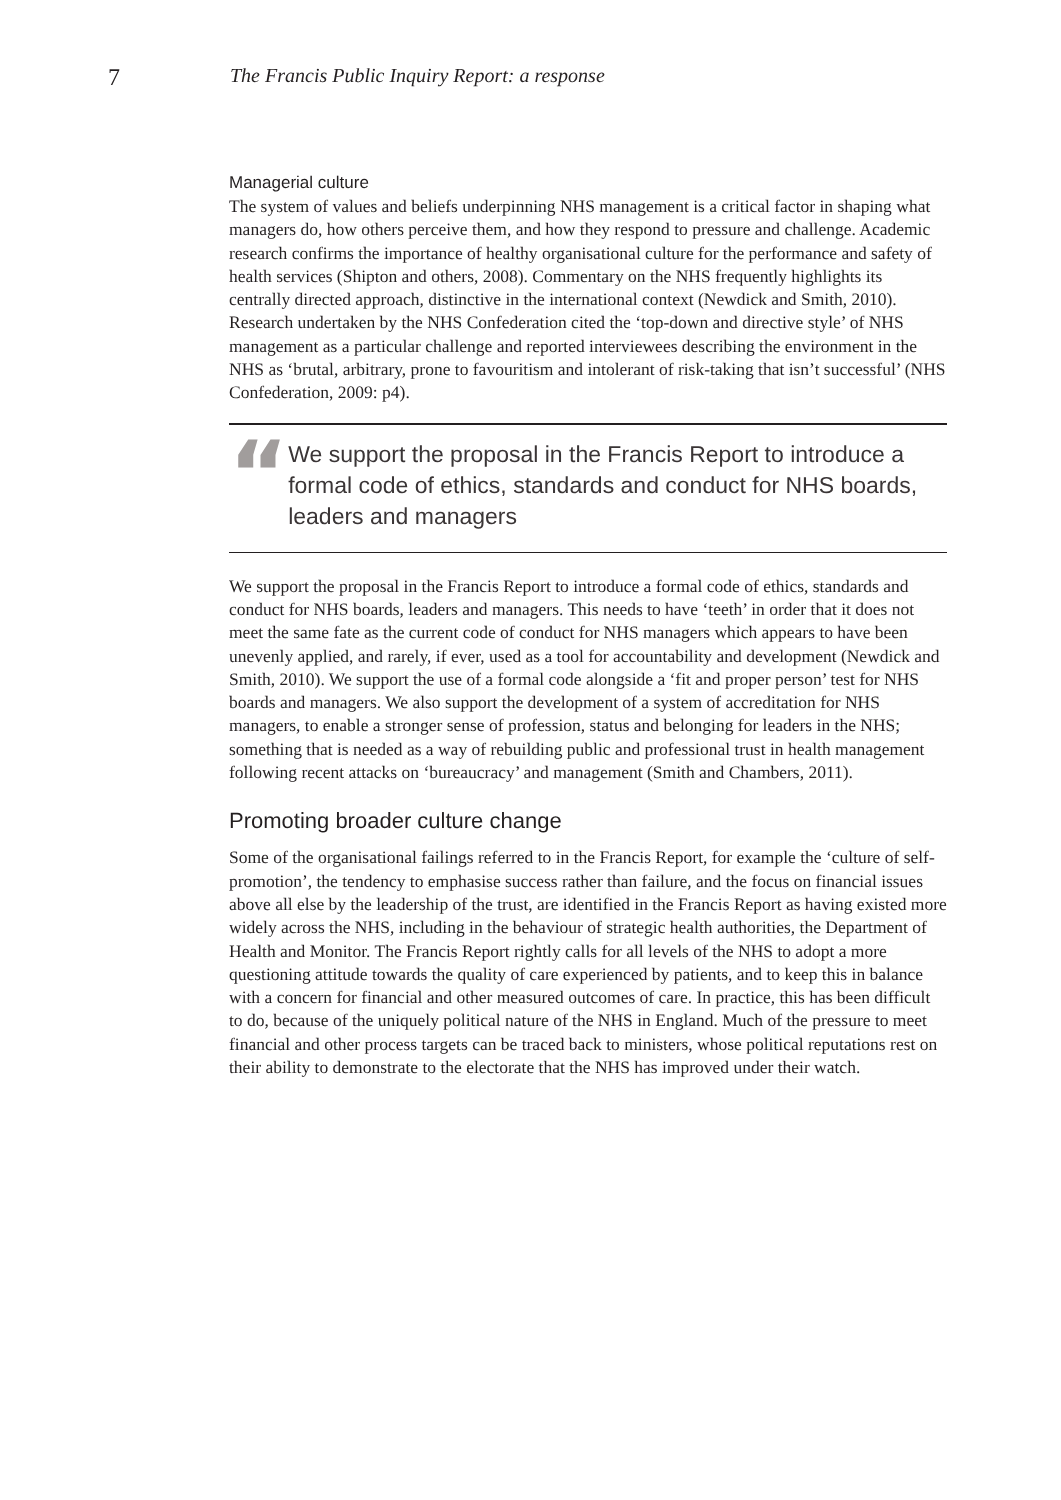7 The Francis Public Inquiry Report: a response
Managerial culture
The system of values and beliefs underpinning NHS management is a critical factor in shaping what managers do, how others perceive them, and how they respond to pressure and challenge. Academic research confirms the importance of healthy organisational culture for the performance and safety of health services (Shipton and others, 2008). Commentary on the NHS frequently highlights its centrally directed approach, distinctive in the international context (Newdick and Smith, 2010). Research undertaken by the NHS Confederation cited the ‘top-down and directive style’ of NHS management as a particular challenge and reported interviewees describing the environment in the NHS as ‘brutal, arbitrary, prone to favouritism and intolerant of risk-taking that isn’t successful’ (NHS Confederation, 2009: p4).
“
We support the proposal in the Francis Report to introduce a formal code of ethics, standards and conduct for NHS boards, leaders and managers
We support the proposal in the Francis Report to introduce a formal code of ethics, standards and conduct for NHS boards, leaders and managers. This needs to have ‘teeth’ in order that it does not meet the same fate as the current code of conduct for NHS managers which appears to have been unevenly applied, and rarely, if ever, used as a tool for accountability and development (Newdick and Smith, 2010). We support the use of a formal code alongside a ‘fit and proper person’ test for NHS boards and managers. We also support the development of a system of accreditation for NHS managers, to enable a stronger sense of profession, status and belonging for leaders in the NHS; something that is needed as a way of rebuilding public and professional trust in health management following recent attacks on ‘bureaucracy’ and management (Smith and Chambers, 2011).
Promoting broader culture change
Some of the organisational failings referred to in the Francis Report, for example the ‘culture of self-promotion’, the tendency to emphasise success rather than failure, and the focus on financial issues above all else by the leadership of the trust, are identified in the Francis Report as having existed more widely across the NHS, including in the behaviour of strategic health authorities, the Department of Health and Monitor. The Francis Report rightly calls for all levels of the NHS to adopt a more questioning attitude towards the quality of care experienced by patients, and to keep this in balance with a concern for financial and other measured outcomes of care. In practice, this has been difficult to do, because of the uniquely political nature of the NHS in England. Much of the pressure to meet financial and other process targets can be traced back to ministers, whose political reputations rest on their ability to demonstrate to the electorate that the NHS has improved under their watch.